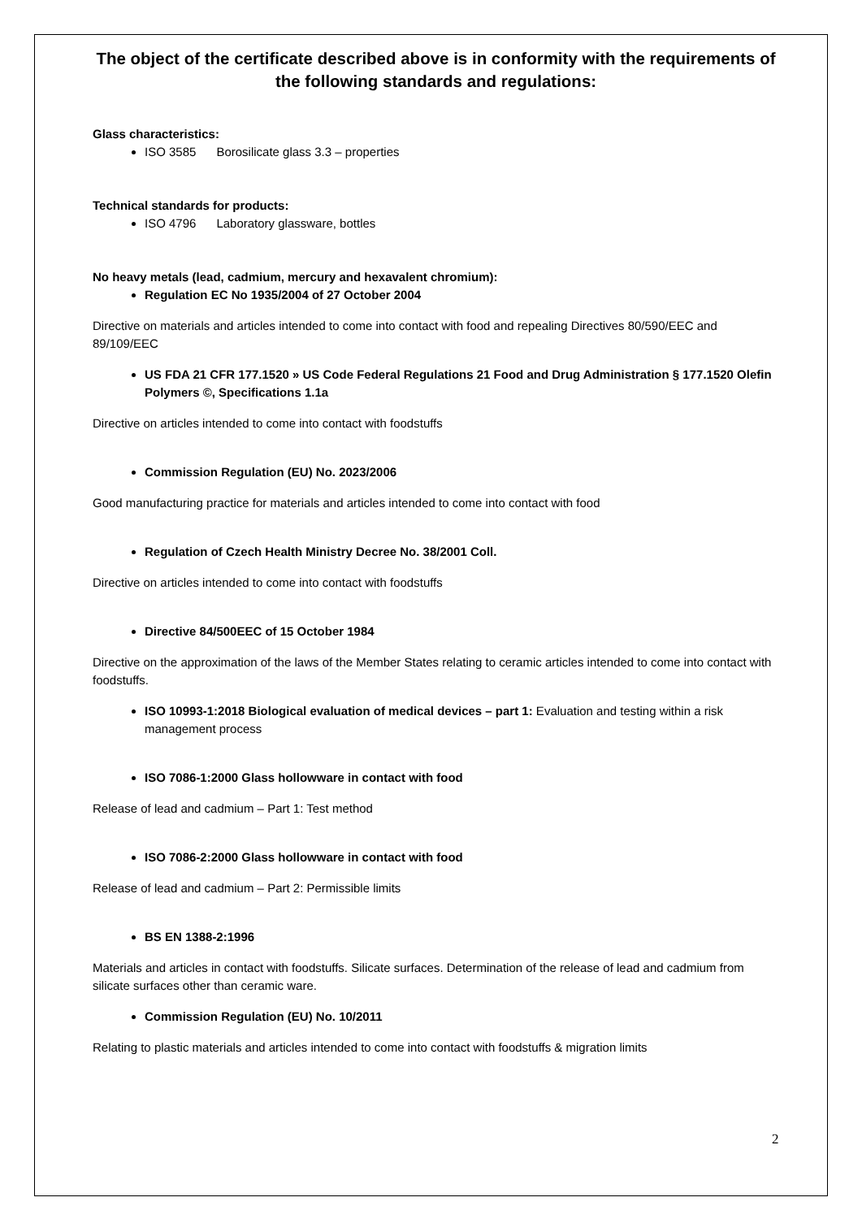The object of the certificate described above is in conformity with the requirements of the following standards and regulations:
Glass characteristics:
ISO 3585 Borosilicate glass 3.3 – properties
Technical standards for products:
ISO 4796 Laboratory glassware, bottles
No heavy metals (lead, cadmium, mercury and hexavalent chromium):
Regulation EC No 1935/2004 of 27 October 2004
Directive on materials and articles intended to come into contact with food and repealing Directives 80/590/EEC and 89/109/EEC
US FDA 21 CFR 177.1520 » US Code Federal Regulations 21 Food and Drug Administration § 177.1520 Olefin Polymers ©, Specifications 1.1a
Directive on articles intended to come into contact with foodstuffs
Commission Regulation (EU) No. 2023/2006
Good manufacturing practice for materials and articles intended to come into contact with food
Regulation of Czech Health Ministry Decree No. 38/2001 Coll.
Directive on articles intended to come into contact with foodstuffs
Directive 84/500EEC of 15 October 1984
Directive on the approximation of the laws of the Member States relating to ceramic articles intended to come into contact with foodstuffs.
ISO 10993-1:2018 Biological evaluation of medical devices – part 1: Evaluation and testing within a risk management process
ISO 7086-1:2000 Glass hollowware in contact with food
Release of lead and cadmium – Part 1: Test method
ISO 7086-2:2000 Glass hollowware in contact with food
Release of lead and cadmium – Part 2: Permissible limits
BS EN 1388-2:1996
Materials and articles in contact with foodstuffs. Silicate surfaces. Determination of the release of lead and cadmium from silicate surfaces other than ceramic ware.
Commission Regulation (EU) No. 10/2011
Relating to plastic materials and articles intended to come into contact with foodstuffs & migration limits
2